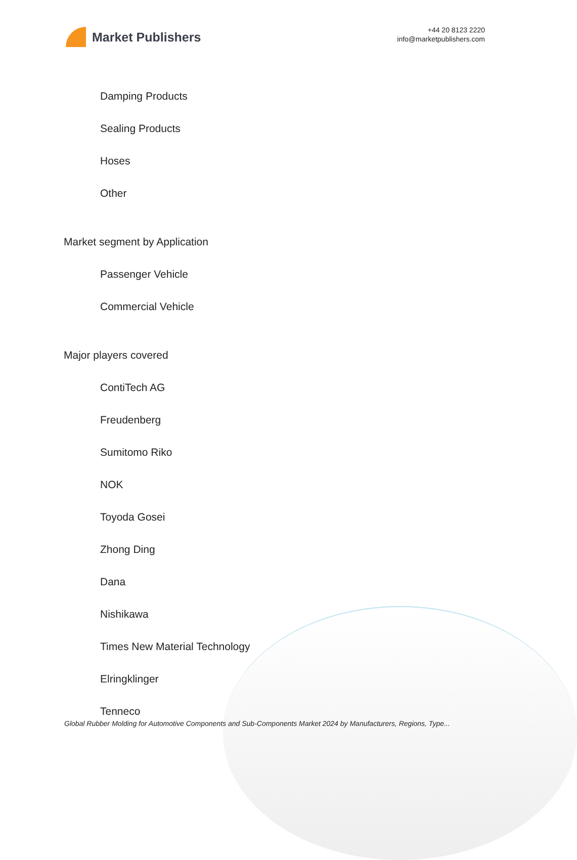Market Publishers
+44 20 8123 2220
info@marketpublishers.com
Damping Products
Sealing Products
Hoses
Other
Market segment by Application
Passenger Vehicle
Commercial Vehicle
Major players covered
ContiTech AG
Freudenberg
Sumitomo Riko
NOK
Toyoda Gosei
Zhong Ding
Dana
Nishikawa
Times New Material Technology
Elringklinger
Tenneco
Global Rubber Molding for Automotive Components and Sub-Components Market 2024 by Manufacturers, Regions, Type...